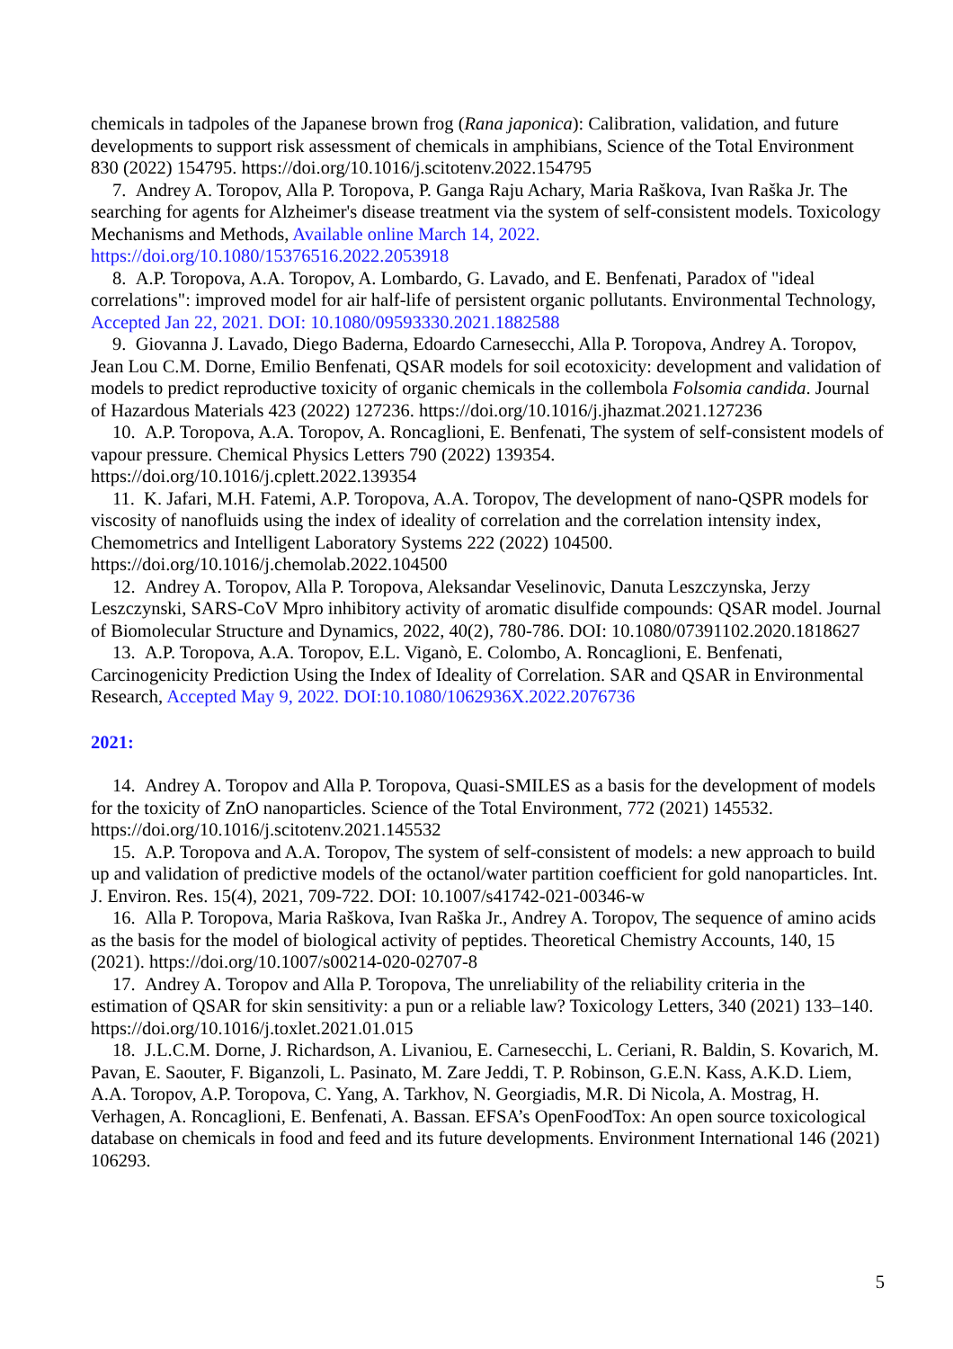chemicals in tadpoles of the Japanese brown frog (Rana japonica): Calibration, validation, and future developments to support risk assessment of chemicals in amphibians, Science of the Total Environment 830 (2022) 154795. https://doi.org/10.1016/j.scitotenv.2022.154795
7. Andrey A. Toropov, Alla P. Toropova, P. Ganga Raju Achary, Maria Raškova, Ivan Raška Jr. The searching for agents for Alzheimer's disease treatment via the system of self-consistent models. Toxicology Mechanisms and Methods, Available online March 14, 2022. https://doi.org/10.1080/15376516.2022.2053918
8. A.P. Toropova, A.A. Toropov, A. Lombardo, G. Lavado, and E. Benfenati, Paradox of "ideal correlations": improved model for air half-life of persistent organic pollutants. Environmental Technology, Accepted Jan 22, 2021. DOI: 10.1080/09593330.2021.1882588
9. Giovanna J. Lavado, Diego Baderna, Edoardo Carnesecchi, Alla P. Toropova, Andrey A. Toropov, Jean Lou C.M. Dorne, Emilio Benfenati, QSAR models for soil ecotoxicity: development and validation of models to predict reproductive toxicity of organic chemicals in the collembola Folsomia candida. Journal of Hazardous Materials 423 (2022) 127236. https://doi.org/10.1016/j.jhazmat.2021.127236
10. A.P. Toropova, A.A. Toropov, A. Roncaglioni, E. Benfenati, The system of self-consistent models of vapour pressure. Chemical Physics Letters 790 (2022) 139354. https://doi.org/10.1016/j.cplett.2022.139354
11. K. Jafari, M.H. Fatemi, A.P. Toropova, A.A. Toropov, The development of nano-QSPR models for viscosity of nanofluids using the index of ideality of correlation and the correlation intensity index, Chemometrics and Intelligent Laboratory Systems 222 (2022) 104500. https://doi.org/10.1016/j.chemolab.2022.104500
12. Andrey A. Toropov, Alla P. Toropova, Aleksandar Veselinovic, Danuta Leszczynska, Jerzy Leszczynski, SARS-CoV Mpro inhibitory activity of aromatic disulfide compounds: QSAR model. Journal of Biomolecular Structure and Dynamics, 2022, 40(2), 780-786. DOI: 10.1080/07391102.2020.1818627
13. A.P. Toropova, A.A. Toropov, E.L. Viganò, E. Colombo, A. Roncaglioni, E. Benfenati, Carcinogenicity Prediction Using the Index of Ideality of Correlation. SAR and QSAR in Environmental Research, Accepted May 9, 2022. DOI:10.1080/1062936X.2022.2076736
2021:
14. Andrey A. Toropov and Alla P. Toropova, Quasi-SMILES as a basis for the development of models for the toxicity of ZnO nanoparticles. Science of the Total Environment, 772 (2021) 145532. https://doi.org/10.1016/j.scitotenv.2021.145532
15. A.P. Toropova and A.A. Toropov, The system of self-consistent of models: a new approach to build up and validation of predictive models of the octanol/water partition coefficient for gold nanoparticles. Int. J. Environ. Res. 15(4), 2021, 709-722. DOI: 10.1007/s41742-021-00346-w
16. Alla P. Toropova, Maria Raškova, Ivan Raška Jr., Andrey A. Toropov, The sequence of amino acids as the basis for the model of biological activity of peptides. Theoretical Chemistry Accounts, 140, 15 (2021). https://doi.org/10.1007/s00214-020-02707-8
17. Andrey A. Toropov and Alla P. Toropova, The unreliability of the reliability criteria in the estimation of QSAR for skin sensitivity: a pun or a reliable law? Toxicology Letters, 340 (2021) 133–140. https://doi.org/10.1016/j.toxlet.2021.01.015
18. J.L.C.M. Dorne, J. Richardson, A. Livaniou, E. Carnesecchi, L. Ceriani, R. Baldin, S. Kovarich, M. Pavan, E. Saouter, F. Biganzoli, L. Pasinato, M. Zare Jeddi, T. P. Robinson, G.E.N. Kass, A.K.D. Liem, A.A. Toropov, A.P. Toropova, C. Yang, A. Tarkhov, N. Georgiadis, M.R. Di Nicola, A. Mostrag, H. Verhagen, A. Roncaglioni, E. Benfenati, A. Bassan. EFSA’s OpenFoodTox: An open source toxicological database on chemicals in food and feed and its future developments. Environment International 146 (2021) 106293.
5